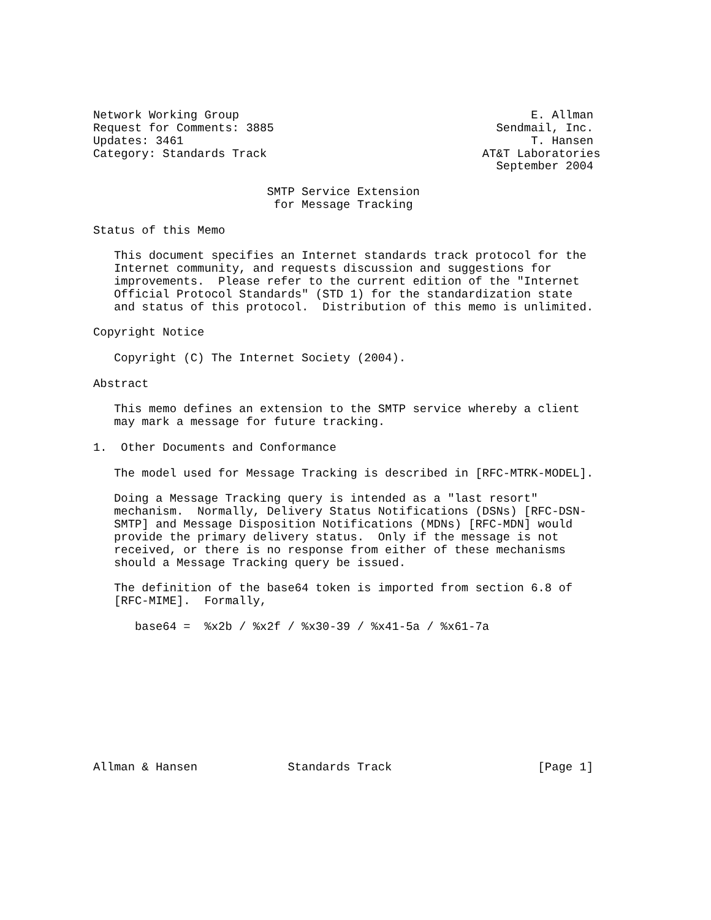Network Working Group                                          E. Allman
Request for Comments: 3885                                Sendmail, Inc.
Updates: 3461                                                  T. Hansen
Category: Standards Track                               AT&T Laboratories
                                                          September 2004

                         SMTP Service Extension
                          for Message Tracking

Status of this Memo

   This document specifies an Internet standards track protocol for the
   Internet community, and requests discussion and suggestions for
   improvements.  Please refer to the current edition of the "Internet
   Official Protocol Standards" (STD 1) for the standardization state
   and status of this protocol.  Distribution of this memo is unlimited.

Copyright Notice

   Copyright (C) The Internet Society (2004).

Abstract

   This memo defines an extension to the SMTP service whereby a client
   may mark a message for future tracking.

1.  Other Documents and Conformance

   The model used for Message Tracking is described in [RFC-MTRK-MODEL].

   Doing a Message Tracking query is intended as a "last resort"
   mechanism.  Normally, Delivery Status Notifications (DSNs) [RFC-DSN-
   SMTP] and Message Disposition Notifications (MDNs) [RFC-MDN] would
   provide the primary delivery status.  Only if the message is not
   received, or there is no response from either of these mechanisms
   should a Message Tracking query be issued.

   The definition of the base64 token is imported from section 6.8 of
   [RFC-MIME].  Formally,

      base64 =  %x2b / %x2f / %x30-39 / %x41-5a / %x61-7a










Allman & Hansen             Standards Track                     [Page 1]